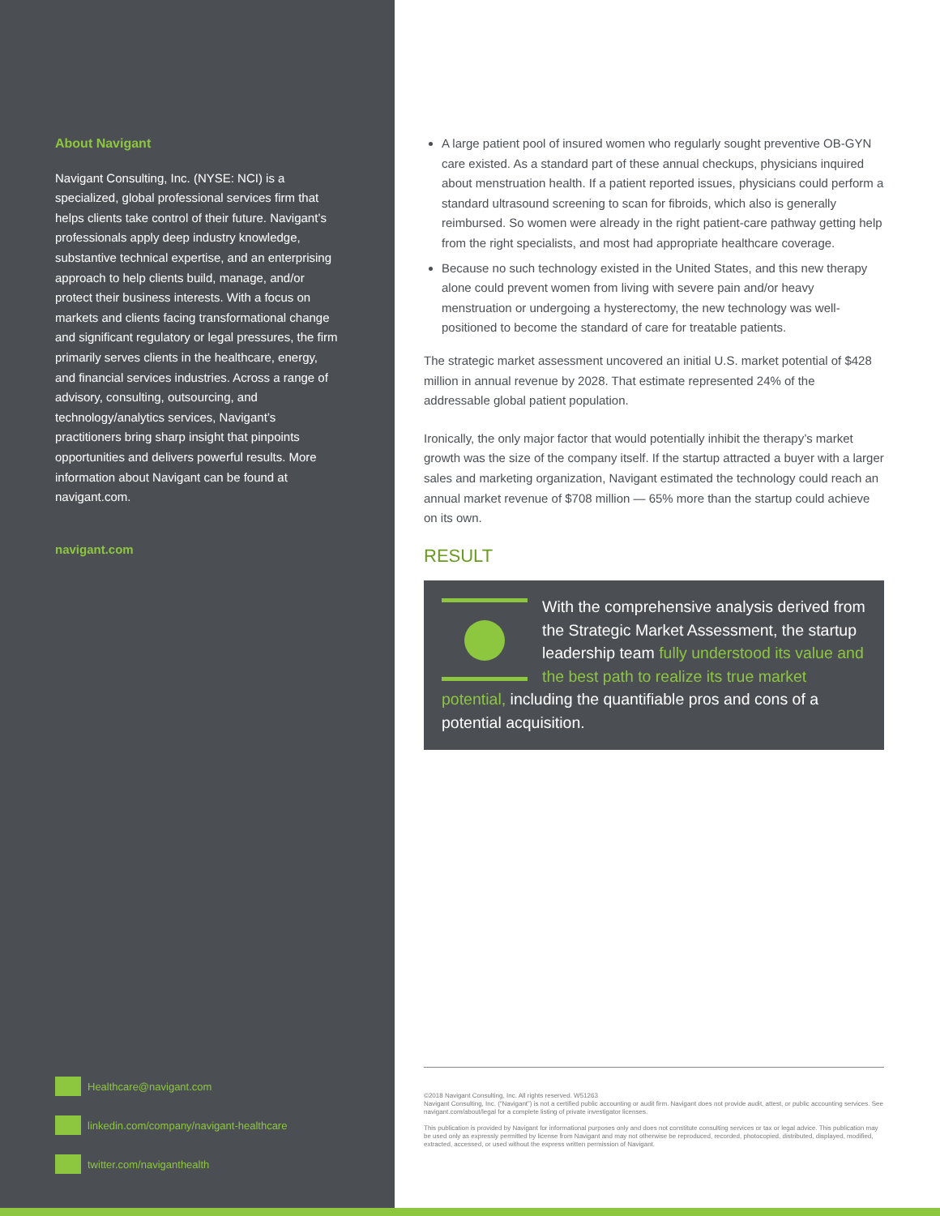About Navigant
Navigant Consulting, Inc. (NYSE: NCI) is a specialized, global professional services firm that helps clients take control of their future. Navigant’s professionals apply deep industry knowledge, substantive technical expertise, and an enterprising approach to help clients build, manage, and/or protect their business interests. With a focus on markets and clients facing transformational change and significant regulatory or legal pressures, the firm primarily serves clients in the healthcare, energy, and financial services industries. Across a range of advisory, consulting, outsourcing, and technology/analytics services, Navigant’s practitioners bring sharp insight that pinpoints opportunities and delivers powerful results. More information about Navigant can be found at navigant.com.
navigant.com
Healthcare@navigant.com
linkedin.com/company/navigant-healthcare
twitter.com/naviganthealth
A large patient pool of insured women who regularly sought preventive OB-GYN care existed. As a standard part of these annual checkups, physicians inquired about menstruation health. If a patient reported issues, physicians could perform a standard ultrasound screening to scan for fibroids, which also is generally reimbursed. So women were already in the right patient-care pathway getting help from the right specialists, and most had appropriate healthcare coverage.
Because no such technology existed in the United States, and this new therapy alone could prevent women from living with severe pain and/or heavy menstruation or undergoing a hysterectomy, the new technology was well-positioned to become the standard of care for treatable patients.
The strategic market assessment uncovered an initial U.S. market potential of $428 million in annual revenue by 2028. That estimate represented 24% of the addressable global patient population.
Ironically, the only major factor that would potentially inhibit the therapy’s market growth was the size of the company itself. If the startup attracted a buyer with a larger sales and marketing organization, Navigant estimated the technology could reach an annual market revenue of $708 million — 65% more than the startup could achieve on its own.
RESULT
With the comprehensive analysis derived from the Strategic Market Assessment, the startup leadership team fully understood its value and the best path to realize its true market potential, including the quantifiable pros and cons of a potential acquisition.
©2018 Navigant Consulting, Inc. All rights reserved. W51263
Navigant Consulting, Inc. (“Navigant”) is not a certified public accounting or audit firm. Navigant does not provide audit, attest, or public accounting services. See navigant.com/about/legal for a complete listing of private investigator licenses.
This publication is provided by Navigant for informational purposes only and does not constitute consulting services or tax or legal advice. This publication may be used only as expressly permitted by license from Navigant and may not otherwise be reproduced, recorded, photocopied, distributed, displayed, modified, extracted, accessed, or used without the express written permission of Navigant.